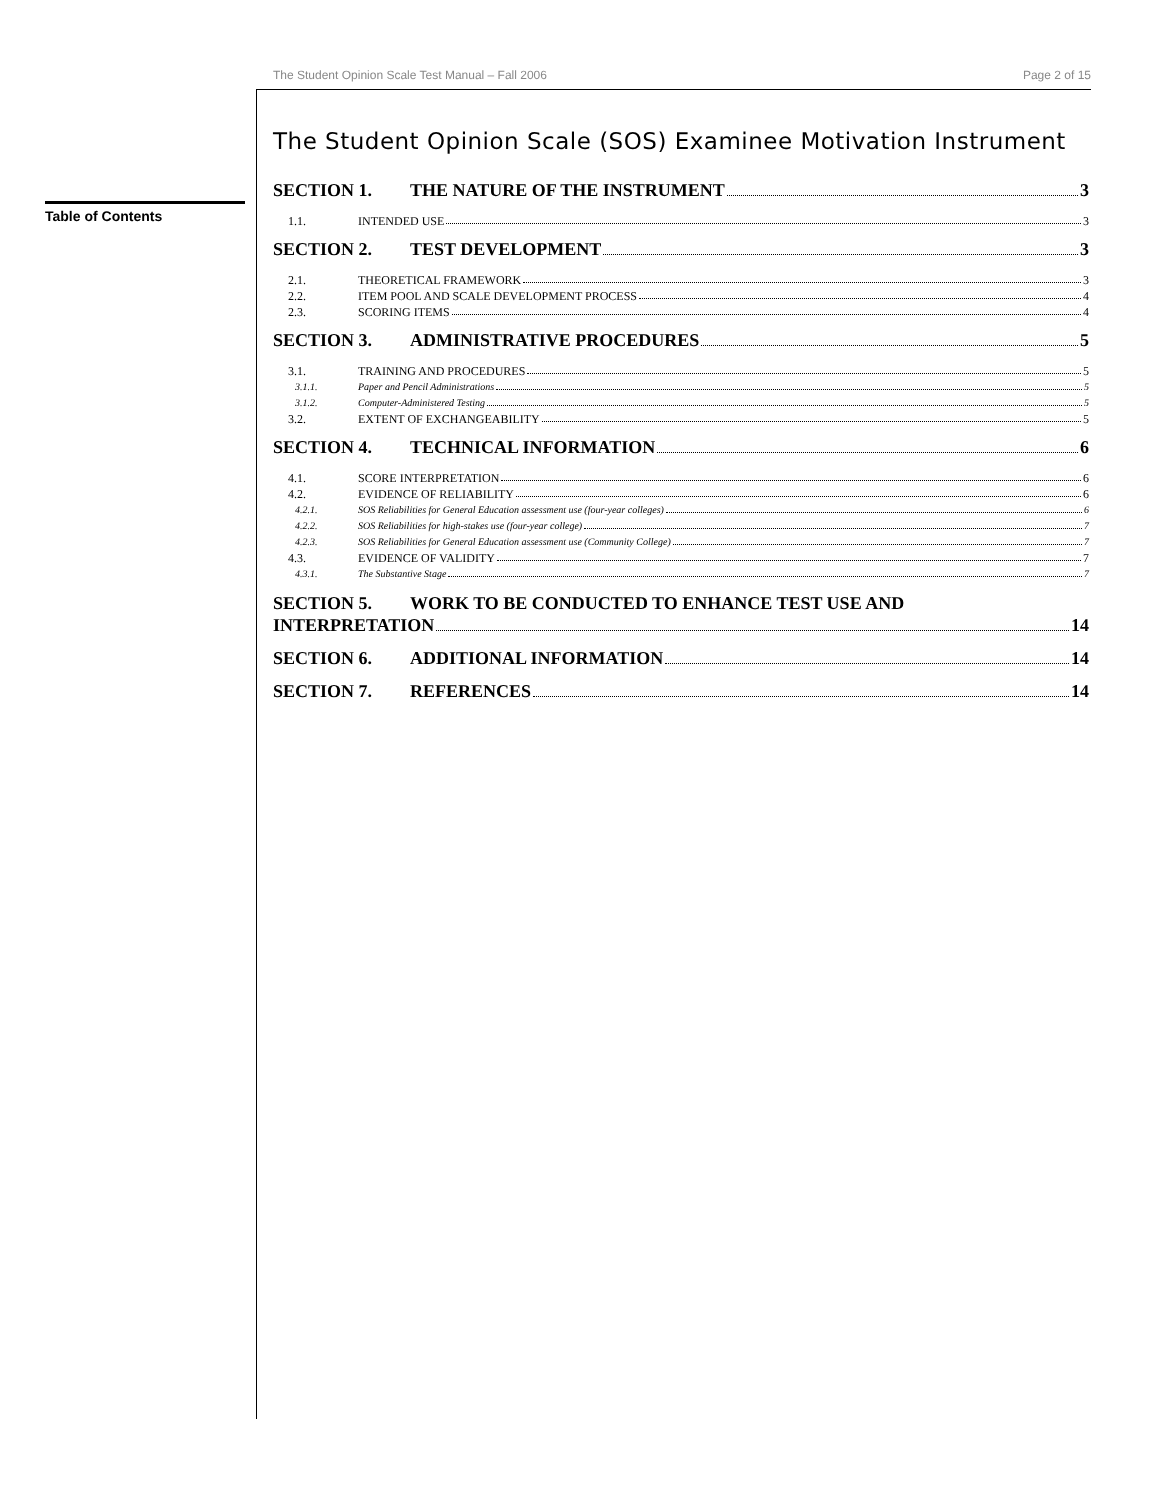The Student Opinion Scale Test Manual – Fall 2006 Page 2 of 15
Table of Contents
The Student Opinion Scale (SOS) Examinee Motivation Instrument
SECTION 1. THE NATURE OF THE INSTRUMENT 3
1.1. INTENDED USE 3
SECTION 2. TEST DEVELOPMENT 3
2.1. THEORETICAL FRAMEWORK 3
2.2. ITEM POOL AND SCALE DEVELOPMENT PROCESS 4
2.3. SCORING ITEMS 4
SECTION 3. ADMINISTRATIVE PROCEDURES 5
3.1. TRAINING AND PROCEDURES 5
3.1.1. Paper and Pencil Administrations 5
3.1.2. Computer-Administered Testing 5
3.2. EXTENT OF EXCHANGEABILITY 5
SECTION 4. TECHNICAL INFORMATION 6
4.1. SCORE INTERPRETATION 6
4.2. EVIDENCE OF RELIABILITY 6
4.2.1. SOS Reliabilities for General Education assessment use (four-year colleges) 6
4.2.2. SOS Reliabilities for high-stakes use (four-year college) 7
4.2.3. SOS Reliabilities for General Education assessment use (Community College) 7
4.3. EVIDENCE OF VALIDITY 7
4.3.1. The Substantive Stage 7
SECTION 5. WORK TO BE CONDUCTED TO ENHANCE TEST USE AND
INTERPRETATION 14
SECTION 6. ADDITIONAL INFORMATION 14
SECTION 7. REFERENCES 14